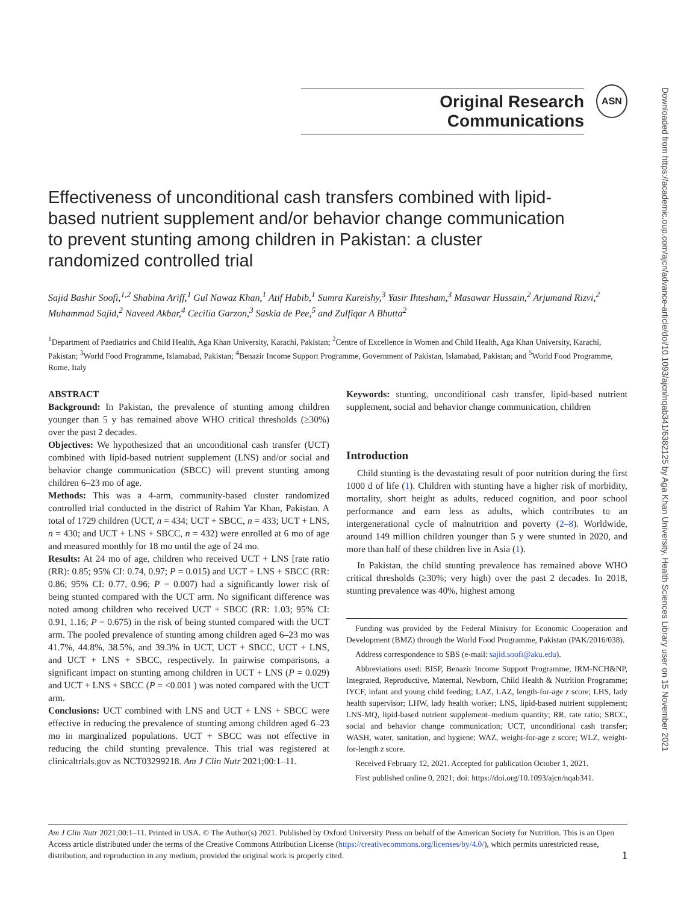Downloaded from https://academic.oup.com/ajcn/advance-article/doi/10.1093/ajcn/nqab341/6382125 by Aga Khan University, Health Sciences Library user on 15 November 2021
Original Research Communications
ASN
Effectiveness of unconditional cash transfers combined with lipid-based nutrient supplement and/or behavior change communication to prevent stunting among children in Pakistan: a cluster randomized controlled trial
Sajid Bashir Soofi,<sup>1,2</sup> Shabina Ariff,<sup>1</sup> Gul Nawaz Khan,<sup>1</sup> Atif Habib,<sup>1</sup> Sumra Kureishy,<sup>3</sup> Yasir Ihtesham,<sup>3</sup> Masawar Hussain,<sup>2</sup> Arjumand Rizvi,<sup>2</sup> Muhammad Sajid,<sup>2</sup> Naveed Akbar,<sup>4</sup> Cecilia Garzon,<sup>3</sup> Saskia de Pee,<sup>5</sup> and Zulfiqar A Bhutta<sup>2</sup>
<sup>1</sup> Department of Paediatrics and Child Health, Aga Khan University, Karachi, Pakistan; <sup>2</sup>Centre of Excellence in Women and Child Health, Aga Khan University, Karachi, Pakistan; <sup>3</sup>World Food Programme, Islamabad, Pakistan; <sup>4</sup>Benazir Income Support Programme, Government of Pakistan, Islamabad, Pakistan; and <sup>5</sup>World Food Programme, Rome, Italy
ABSTRACT
Background: In Pakistan, the prevalence of stunting among children younger than 5 y has remained above WHO critical thresholds (≥30%) over the past 2 decades.
Objectives: We hypothesized that an unconditional cash transfer (UCT) combined with lipid-based nutrient supplement (LNS) and/or social and behavior change communication (SBCC) will prevent stunting among children 6–23 mo of age.
Methods: This was a 4-arm, community-based cluster randomized controlled trial conducted in the district of Rahim Yar Khan, Pakistan. A total of 1729 children (UCT, n = 434; UCT + SBCC, n = 433; UCT + LNS, n = 430; and UCT + LNS + SBCC, n = 432) were enrolled at 6 mo of age and measured monthly for 18 mo until the age of 24 mo.
Results: At 24 mo of age, children who received UCT + LNS [rate ratio (RR): 0.85; 95% CI: 0.74, 0.97; P = 0.015) and UCT + LNS + SBCC (RR: 0.86; 95% CI: 0.77, 0.96; P = 0.007) had a significantly lower risk of being stunted compared with the UCT arm. No significant difference was noted among children who received UCT + SBCC (RR: 1.03; 95% CI: 0.91, 1.16; P = 0.675) in the risk of being stunted compared with the UCT arm. The pooled prevalence of stunting among children aged 6–23 mo was 41.7%, 44.8%, 38.5%, and 39.3% in UCT, UCT + SBCC, UCT + LNS, and UCT + LNS + SBCC, respectively. In pairwise comparisons, a significant impact on stunting among children in UCT + LNS (P = 0.029) and UCT + LNS + SBCC (P = <0.001 ) was noted compared with the UCT arm.
Conclusions: UCT combined with LNS and UCT + LNS + SBCC were effective in reducing the prevalence of stunting among children aged 6–23 mo in marginalized populations. UCT + SBCC was not effective in reducing the child stunting prevalence. This trial was registered at clinicaltrials.gov as NCT03299218. Am J Clin Nutr 2021;00:1–11.
Keywords: stunting, unconditional cash transfer, lipid-based nutrient supplement, social and behavior change communication, children
Introduction
Child stunting is the devastating result of poor nutrition during the first 1000 d of life (1). Children with stunting have a higher risk of morbidity, mortality, short height as adults, reduced cognition, and poor school performance and earn less as adults, which contributes to an intergenerational cycle of malnutrition and poverty (2–8). Worldwide, around 149 million children younger than 5 y were stunted in 2020, and more than half of these children live in Asia (1).
In Pakistan, the child stunting prevalence has remained above WHO critical thresholds (≥30%; very high) over the past 2 decades. In 2018, stunting prevalence was 40%, highest among
Funding was provided by the Federal Ministry for Economic Cooperation and Development (BMZ) through the World Food Programme, Pakistan (PAK/2016/038).
Address correspondence to SBS (e-mail: sajid.soofi@aku.edu).
Abbreviations used: BISP, Benazir Income Support Programme; IRM-NCH&NP, Integrated, Reproductive, Maternal, Newborn, Child Health & Nutrition Programme; IYCF, infant and young child feeding; LAZ, LAZ, length-for-age z score; LHS, lady health supervisor; LHW, lady health worker; LNS, lipid-based nutrient supplement; LNS-MQ, lipid-based nutrient supplement–medium quantity; RR, rate ratio; SBCC, social and behavior change communication; UCT, unconditional cash transfer; WASH, water, sanitation, and hygiene; WAZ, weight-for-age z score; WLZ, weight-for-length z score.
Received February 12, 2021. Accepted for publication October 1, 2021.
First published online 0, 2021; doi: https://doi.org/10.1093/ajcn/nqab341.
Am J Clin Nutr 2021;00:1–11. Printed in USA. © The Author(s) 2021. Published by Oxford University Press on behalf of the American Society for Nutrition. This is an Open Access article distributed under the terms of the Creative Commons Attribution License (https://creativecommons.org/licenses/by/4.0/), which permits unrestricted reuse, distribution, and reproduction in any medium, provided the original work is properly cited. 1